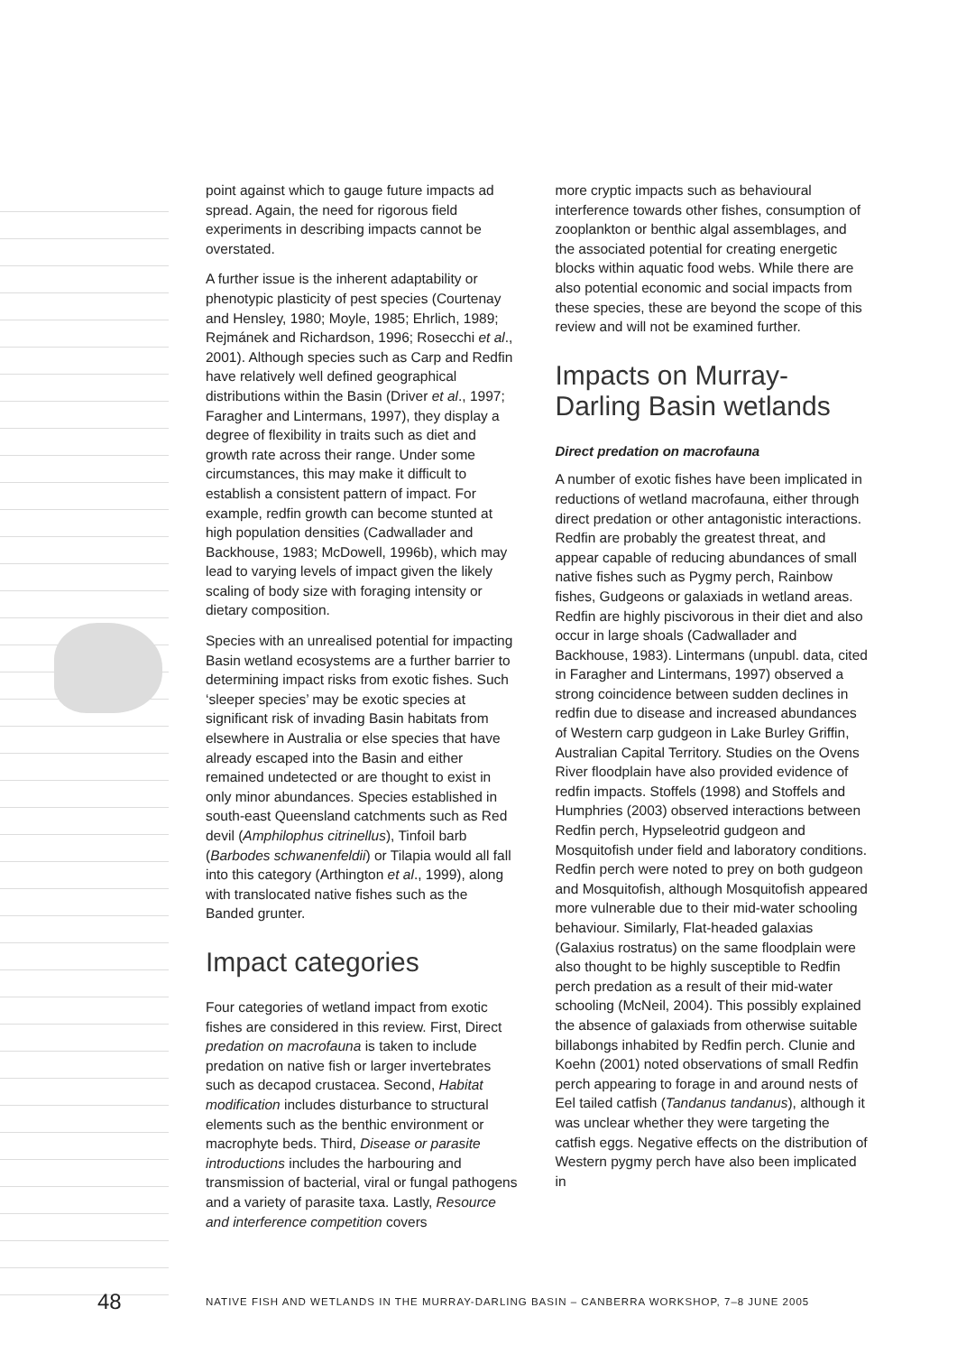point against which to gauge future impacts ad spread. Again, the need for rigorous field experiments in describing impacts cannot be overstated.
A further issue is the inherent adaptability or phenotypic plasticity of pest species (Courtenay and Hensley, 1980; Moyle, 1985; Ehrlich, 1989; Rejmánek and Richardson, 1996; Rosecchi et al., 2001). Although species such as Carp and Redfin have relatively well defined geographical distributions within the Basin (Driver et al., 1997; Faragher and Lintermans, 1997), they display a degree of flexibility in traits such as diet and growth rate across their range. Under some circumstances, this may make it difficult to establish a consistent pattern of impact. For example, redfin growth can become stunted at high population densities (Cadwallader and Backhouse, 1983; McDowell, 1996b), which may lead to varying levels of impact given the likely scaling of body size with foraging intensity or dietary composition.
Species with an unrealised potential for impacting Basin wetland ecosystems are a further barrier to determining impact risks from exotic fishes. Such ‘sleeper species’ may be exotic species at significant risk of invading Basin habitats from elsewhere in Australia or else species that have already escaped into the Basin and either remained undetected or are thought to exist in only minor abundances. Species established in south-east Queensland catchments such as Red devil (Amphilophus citrinellus), Tinfoil barb (Barbodes schwanenfeldii) or Tilapia would all fall into this category (Arthington et al., 1999), along with translocated native fishes such as the Banded grunter.
Impact categories
Four categories of wetland impact from exotic fishes are considered in this review. First, Direct predation on macrofauna is taken to include predation on native fish or larger invertebrates such as decapod crustacea. Second, Habitat modification includes disturbance to structural elements such as the benthic environment or macrophyte beds. Third, Disease or parasite introductions includes the harbouring and transmission of bacterial, viral or fungal pathogens and a variety of parasite taxa. Lastly, Resource and interference competition covers
more cryptic impacts such as behavioural interference towards other fishes, consumption of zooplankton or benthic algal assemblages, and the associated potential for creating energetic blocks within aquatic food webs. While there are also potential economic and social impacts from these species, these are beyond the scope of this review and will not be examined further.
Impacts on Murray-Darling Basin wetlands
Direct predation on macrofauna
A number of exotic fishes have been implicated in reductions of wetland macrofauna, either through direct predation or other antagonistic interactions. Redfin are probably the greatest threat, and appear capable of reducing abundances of small native fishes such as Pygmy perch, Rainbow fishes, Gudgeons or galaxiads in wetland areas. Redfin are highly piscivorous in their diet and also occur in large shoals (Cadwallader and Backhouse, 1983). Lintermans (unpubl. data, cited in Faragher and Lintermans, 1997) observed a strong coincidence between sudden declines in redfin due to disease and increased abundances of Western carp gudgeon in Lake Burley Griffin, Australian Capital Territory. Studies on the Ovens River floodplain have also provided evidence of redfin impacts. Stoffels (1998) and Stoffels and Humphries (2003) observed interactions between Redfin perch, Hypseleotrid gudgeon and Mosquitofish under field and laboratory conditions. Redfin perch were noted to prey on both gudgeon and Mosquitofish, although Mosquitofish appeared more vulnerable due to their mid-water schooling behaviour. Similarly, Flat-headed galaxias (Galaxius rostratus) on the same floodplain were also thought to be highly susceptible to Redfin perch predation as a result of their mid-water schooling (McNeil, 2004). This possibly explained the absence of galaxiads from otherwise suitable billabongs inhabited by Redfin perch. Clunie and Koehn (2001) noted observations of small Redfin perch appearing to forage in and around nests of Eel tailed catfish (Tandanus tandanus), although it was unclear whether they were targeting the catfish eggs. Negative effects on the distribution of Western pygmy perch have also been implicated in
48 NATIVE FISH AND WETLANDS IN THE MURRAY-DARLING BASIN – CANBERRA WORKSHOP, 7–8 JUNE 2005